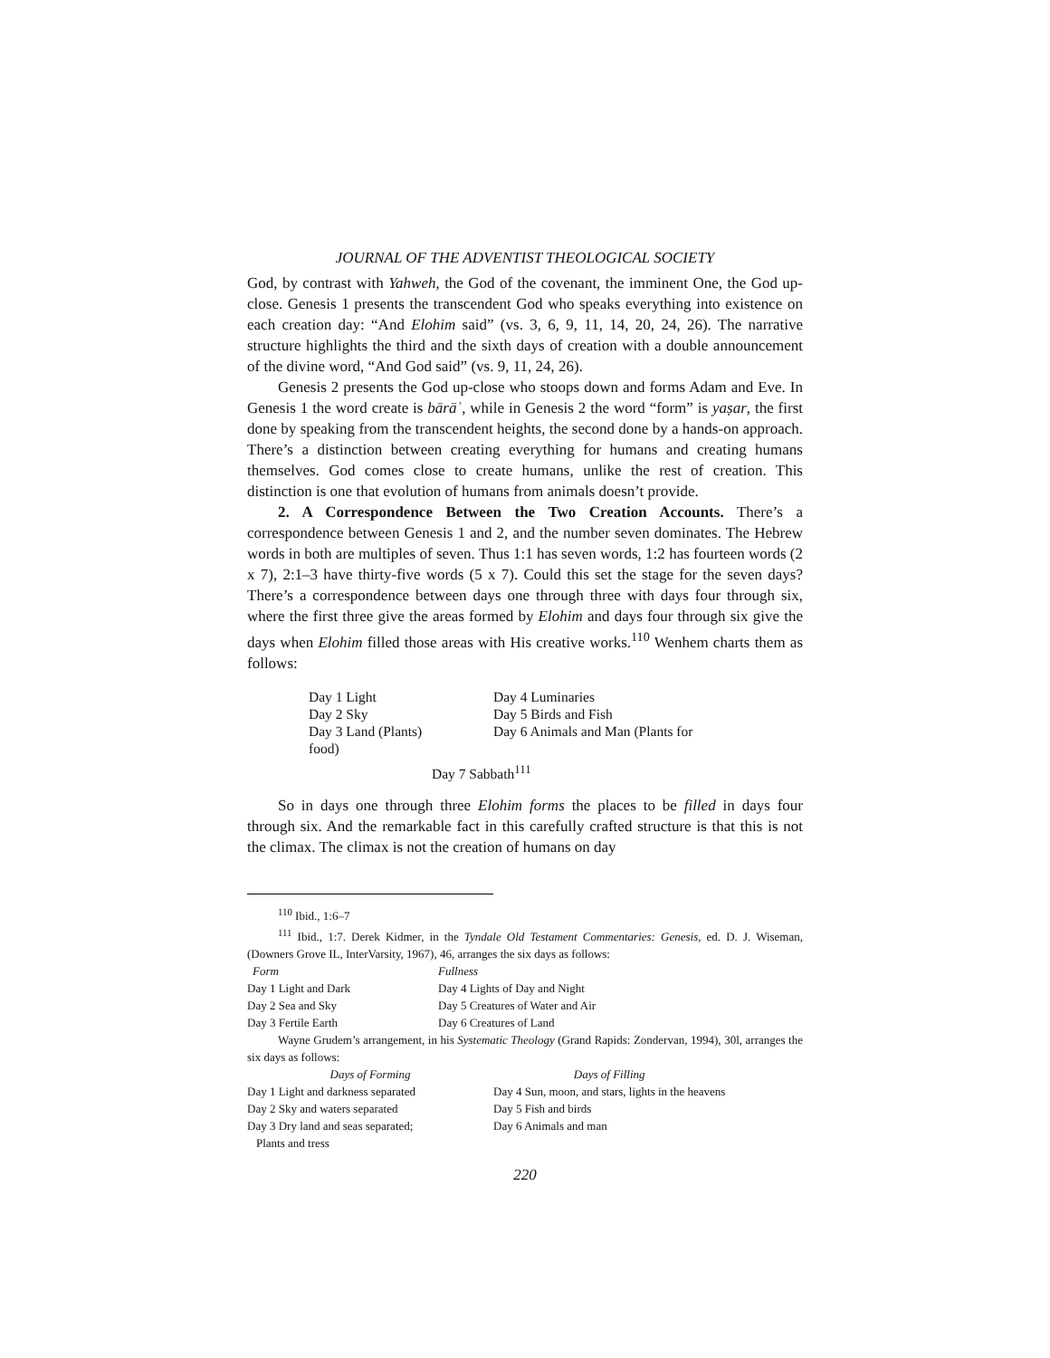JOURNAL OF THE ADVENTIST THEOLOGICAL SOCIETY
God, by contrast with Yahweh, the God of the covenant, the imminent One, the God up-close. Genesis 1 presents the transcendent God who speaks everything into existence on each creation day: “And Elohim said” (vs. 3, 6, 9, 11, 14, 20, 24, 26). The narrative structure highlights the third and the sixth days of creation with a double announcement of the divine word, “And God said” (vs. 9, 11, 24, 26).
Genesis 2 presents the God up-close who stoops down and forms Adam and Eve. In Genesis 1 the word create is bārāʾ, while in Genesis 2 the word “form” is yaṣar, the first done by speaking from the transcendent heights, the second done by a hands-on approach. There’s a distinction between creating everything for humans and creating humans themselves. God comes close to create humans, unlike the rest of creation. This distinction is one that evolution of humans from animals doesn’t provide.
2. A Correspondence Between the Two Creation Accounts. There’s a correspondence between Genesis 1 and 2, and the number seven dominates. The Hebrew words in both are multiples of seven. Thus 1:1 has seven words, 1:2 has fourteen words (2 x 7), 2:1–3 have thirty-five words (5 x 7). Could this set the stage for the seven days? There’s a correspondence between days one through three with days four through six, where the first three give the areas formed by Elohim and days four through six give the days when Elohim filled those areas with His creative works.<sup>110</sup> Wenhem charts them as follows:
| Day 1 Light | Day 4 Luminaries |
| Day 2 Sky | Day 5 Birds and Fish |
| Day 3 Land (Plants) | Day 6 Animals and Man (Plants for |
| food) | |
| Day 7 Sabbath<sup>111</sup> | |
So in days one through three Elohim forms the places to be filled in days four through six. And the remarkable fact in this carefully crafted structure is that this is not the climax. The climax is not the creation of humans on day
<sup>110</sup> Ibid., 1:6–7
<sup>111</sup> Ibid., 1:7. Derek Kidmer, in the Tyndale Old Testament Commentaries: Genesis, ed. D. J. Wiseman, (Downers Grove IL, InterVarsity, 1967), 46, arranges the six days as follows:
| Form | Fullness |
| Day 1 Light and Dark | Day 4 Lights of Day and Night |
| Day 2 Sea and Sky | Day 5 Creatures of Water and Air |
| Day 3 Fertile Earth | Day 6 Creatures of Land |
Wayne Grudem’s arrangement, in his Systematic Theology (Grand Rapids: Zondervan, 1994), 30l, arranges the six days as follows:
| Days of Forming | Days of Filling |
| Day 1 Light and darkness separated | Day 4 Sun, moon, and stars, lights in the heavens |
| Day 2 Sky and waters separated | Day 5 Fish and birds |
| Day 3 Dry land and seas separated; | Day 6 Animals and man |
| Plants and tress | |
220